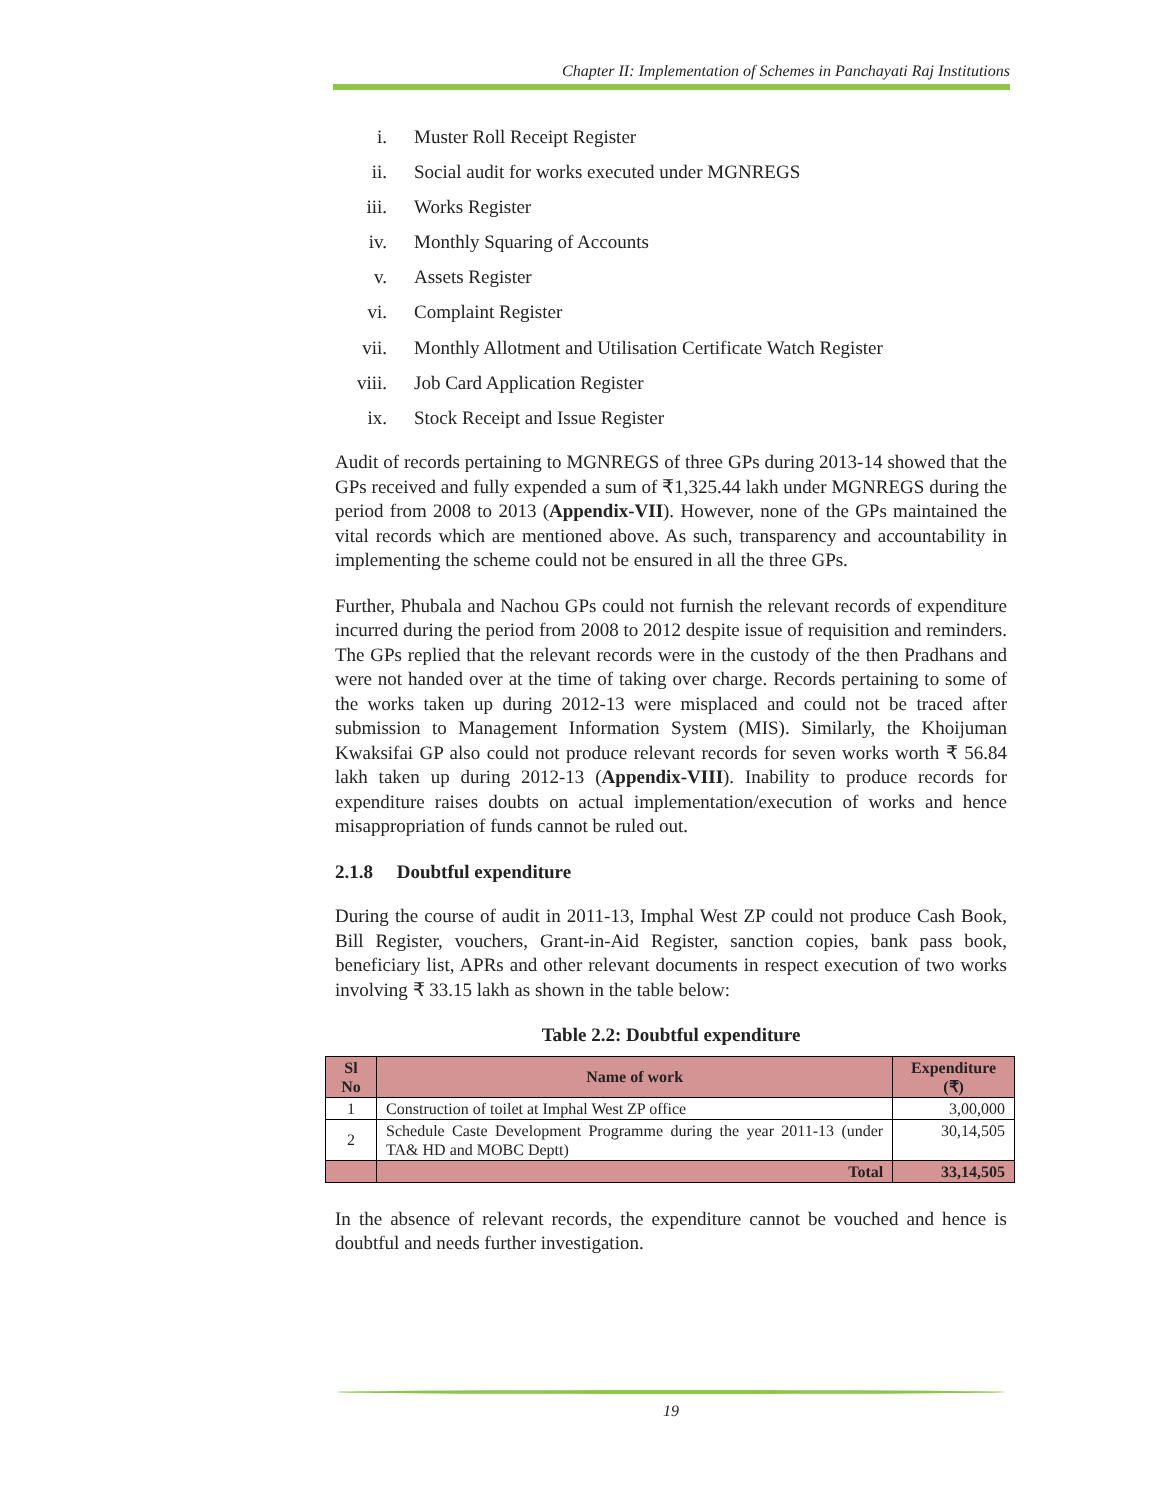Chapter II: Implementation of Schemes in Panchayati Raj Institutions
i. Muster Roll Receipt Register
ii. Social audit for works executed under MGNREGS
iii. Works Register
iv. Monthly Squaring of Accounts
v. Assets Register
vi. Complaint Register
vii. Monthly Allotment and Utilisation Certificate Watch Register
viii. Job Card Application Register
ix. Stock Receipt and Issue Register
Audit of records pertaining to MGNREGS of three GPs during 2013-14 showed that the GPs received and fully expended a sum of ₹1,325.44 lakh under MGNREGS during the period from 2008 to 2013 (Appendix-VII). However, none of the GPs maintained the vital records which are mentioned above. As such, transparency and accountability in implementing the scheme could not be ensured in all the three GPs.
Further, Phubala and Nachou GPs could not furnish the relevant records of expenditure incurred during the period from 2008 to 2012 despite issue of requisition and reminders. The GPs replied that the relevant records were in the custody of the then Pradhans and were not handed over at the time of taking over charge. Records pertaining to some of the works taken up during 2012-13 were misplaced and could not be traced after submission to Management Information System (MIS). Similarly, the Khoijuman Kwaksifai GP also could not produce relevant records for seven works worth ₹ 56.84 lakh taken up during 2012-13 (Appendix-VIII). Inability to produce records for expenditure raises doubts on actual implementation/execution of works and hence misappropriation of funds cannot be ruled out.
2.1.8 Doubtful expenditure
During the course of audit in 2011-13, Imphal West ZP could not produce Cash Book, Bill Register, vouchers, Grant-in-Aid Register, sanction copies, bank pass book, beneficiary list, APRs and other relevant documents in respect execution of two works involving ₹ 33.15 lakh as shown in the table below:
Table 2.2: Doubtful expenditure
| Sl No | Name of work | Expenditure (₹) |
| --- | --- | --- |
| 1 | Construction of toilet at Imphal West ZP office | 3,00,000 |
| 2 | Schedule Caste Development Programme during the year 2011-13 (under TA& HD and MOBC Deptt) | 30,14,505 |
| | Total | 33,14,505 |
In the absence of relevant records, the expenditure cannot be vouched and hence is doubtful and needs further investigation.
19